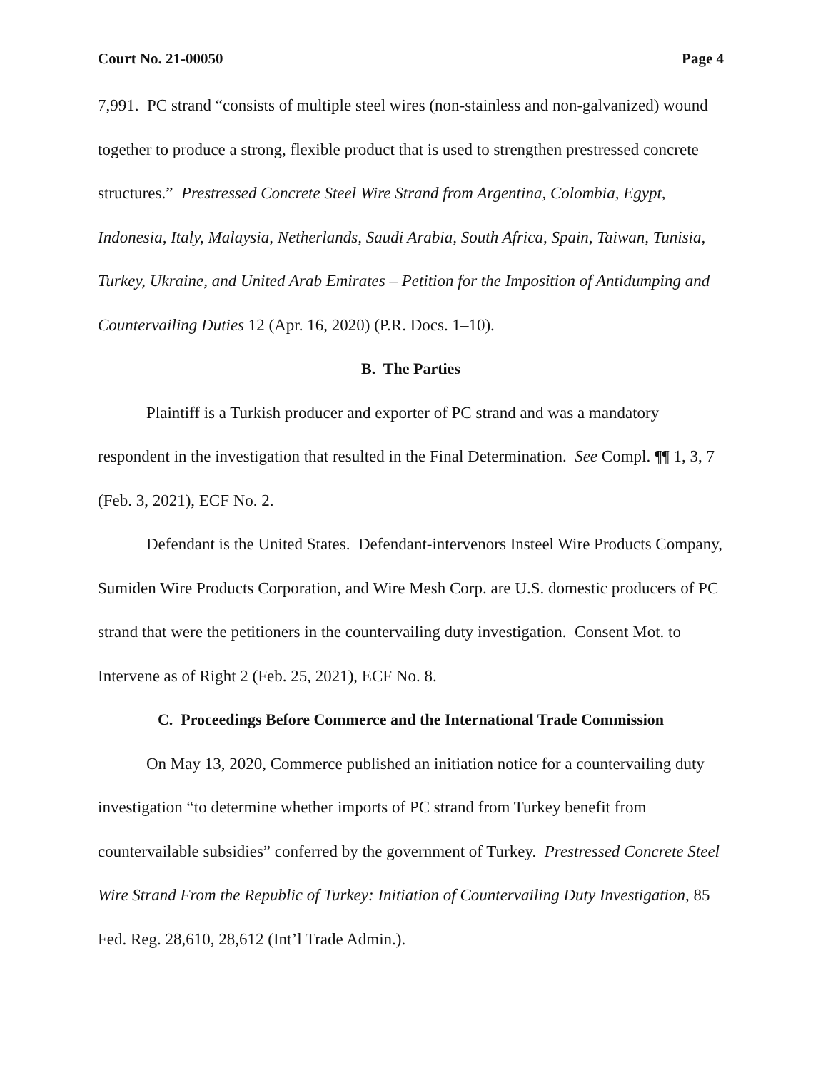Court No. 21-00050 Page 4
7,991. PC strand “consists of multiple steel wires (non-stainless and non-galvanized) wound together to produce a strong, flexible product that is used to strengthen prestressed concrete structures.” Prestressed Concrete Steel Wire Strand from Argentina, Colombia, Egypt, Indonesia, Italy, Malaysia, Netherlands, Saudi Arabia, South Africa, Spain, Taiwan, Tunisia, Turkey, Ukraine, and United Arab Emirates – Petition for the Imposition of Antidumping and Countervailing Duties 12 (Apr. 16, 2020) (P.R. Docs. 1–10).
B. The Parties
Plaintiff is a Turkish producer and exporter of PC strand and was a mandatory respondent in the investigation that resulted in the Final Determination. See Compl. ¶¶ 1, 3, 7 (Feb. 3, 2021), ECF No. 2.
Defendant is the United States. Defendant-intervenors Insteel Wire Products Company, Sumiden Wire Products Corporation, and Wire Mesh Corp. are U.S. domestic producers of PC strand that were the petitioners in the countervailing duty investigation. Consent Mot. to Intervene as of Right 2 (Feb. 25, 2021), ECF No. 8.
C. Proceedings Before Commerce and the International Trade Commission
On May 13, 2020, Commerce published an initiation notice for a countervailing duty investigation “to determine whether imports of PC strand from Turkey benefit from countervailable subsidies” conferred by the government of Turkey. Prestressed Concrete Steel Wire Strand From the Republic of Turkey: Initiation of Countervailing Duty Investigation, 85 Fed. Reg. 28,610, 28,612 (Int’l Trade Admin.).